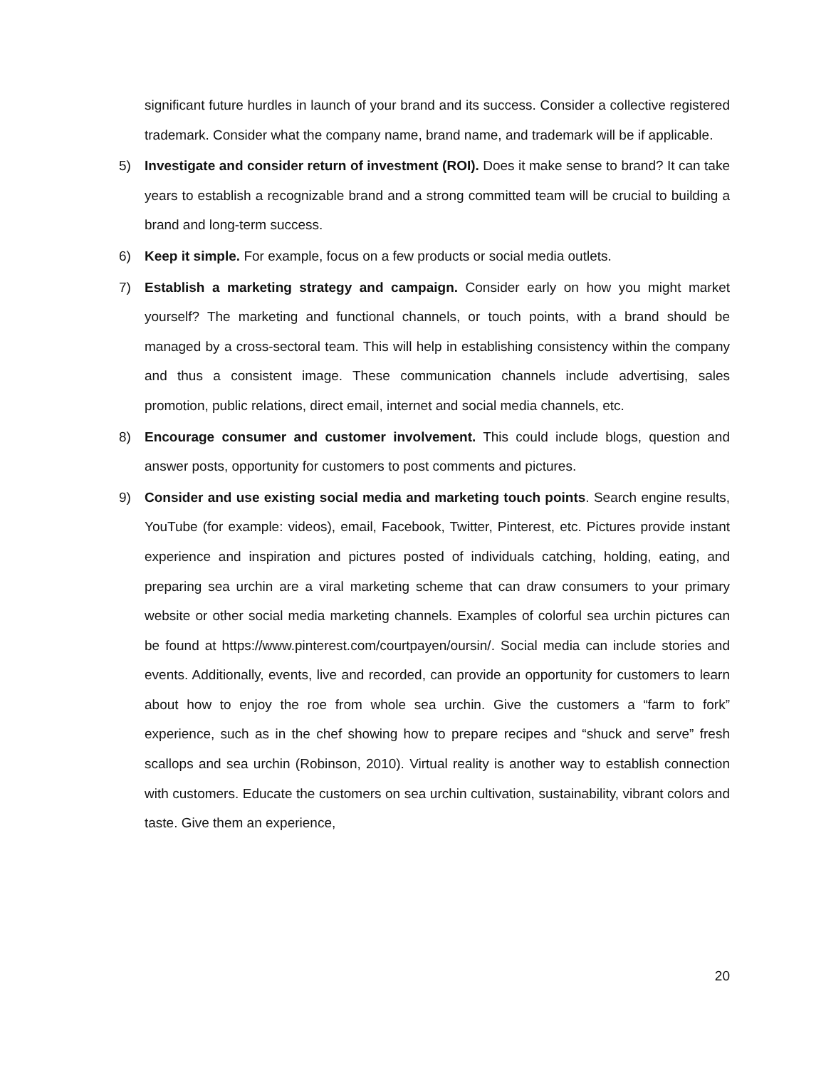significant future hurdles in launch of your brand and its success. Consider a collective registered trademark. Consider what the company name, brand name, and trademark will be if applicable.
5) Investigate and consider return of investment (ROI). Does it make sense to brand? It can take years to establish a recognizable brand and a strong committed team will be crucial to building a brand and long-term success.
6) Keep it simple. For example, focus on a few products or social media outlets.
7) Establish a marketing strategy and campaign. Consider early on how you might market yourself? The marketing and functional channels, or touch points, with a brand should be managed by a cross-sectoral team. This will help in establishing consistency within the company and thus a consistent image. These communication channels include advertising, sales promotion, public relations, direct email, internet and social media channels, etc.
8) Encourage consumer and customer involvement. This could include blogs, question and answer posts, opportunity for customers to post comments and pictures.
9) Consider and use existing social media and marketing touch points. Search engine results, YouTube (for example: videos), email, Facebook, Twitter, Pinterest, etc. Pictures provide instant experience and inspiration and pictures posted of individuals catching, holding, eating, and preparing sea urchin are a viral marketing scheme that can draw consumers to your primary website or other social media marketing channels. Examples of colorful sea urchin pictures can be found at https://www.pinterest.com/courtpayen/oursin/. Social media can include stories and events. Additionally, events, live and recorded, can provide an opportunity for customers to learn about how to enjoy the roe from whole sea urchin. Give the customers a “farm to fork” experience, such as in the chef showing how to prepare recipes and “shuck and serve” fresh scallops and sea urchin (Robinson, 2010). Virtual reality is another way to establish connection with customers. Educate the customers on sea urchin cultivation, sustainability, vibrant colors and taste. Give them an experience,
20